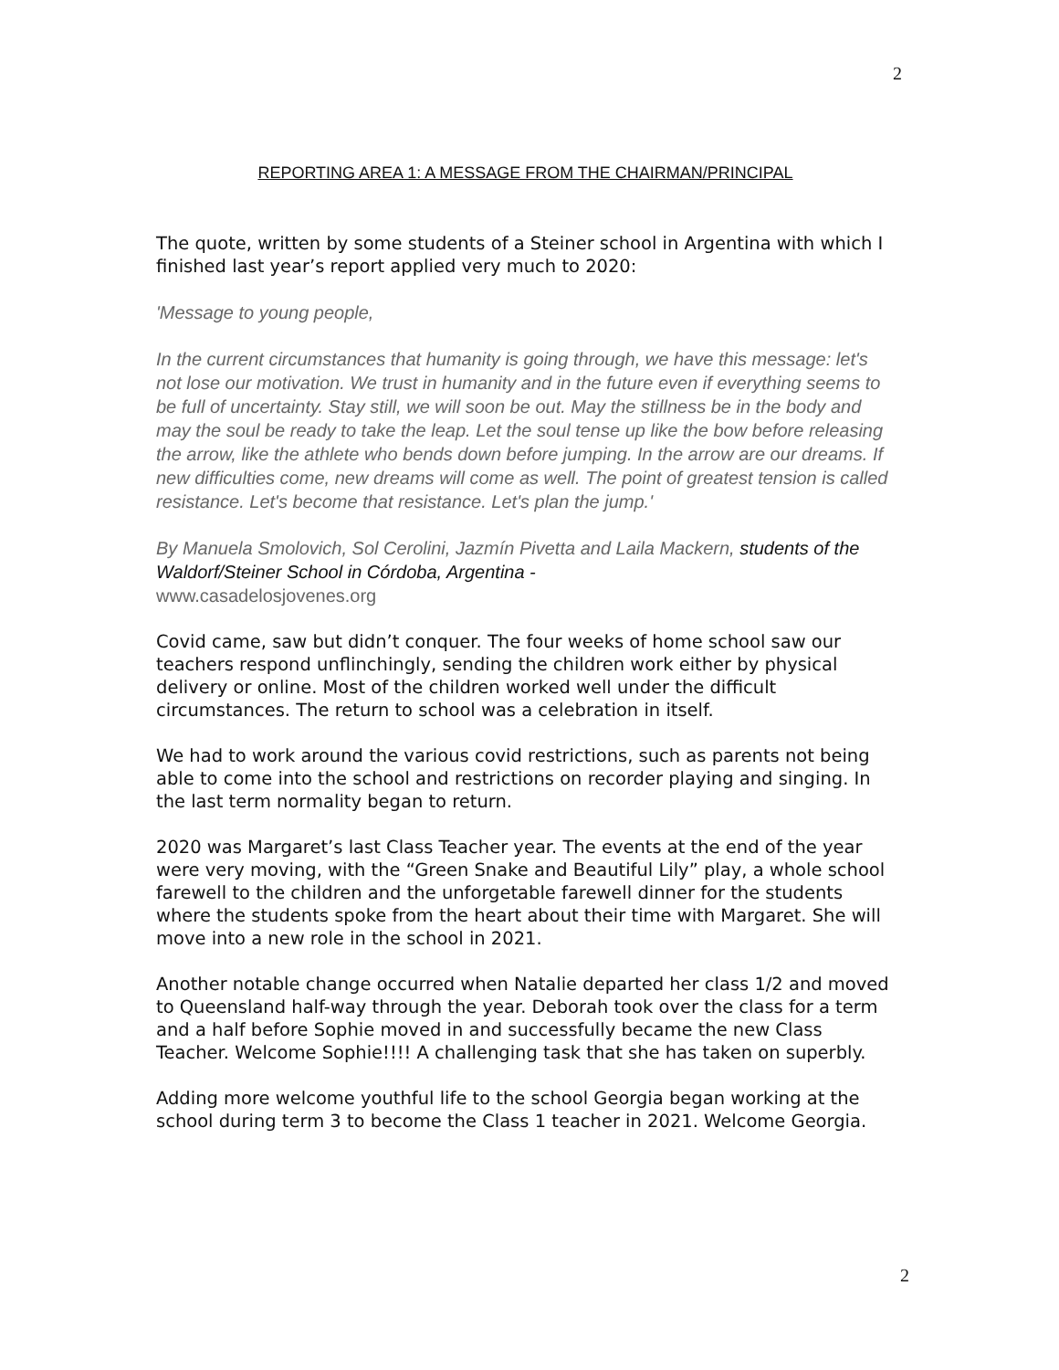2
REPORTING AREA 1: A MESSAGE FROM THE CHAIRMAN/PRINCIPAL
The quote, written by some students of a Steiner school in Argentina with which I finished last year’s report applied very much to 2020:
'Message to young people,
In the current circumstances that humanity is going through, we have this message: let's not lose our motivation. We trust in humanity and in the future even if everything seems to be full of uncertainty. Stay still, we will soon be out. May the stillness be in the body and may the soul be ready to take the leap. Let the soul tense up like the bow before releasing the arrow, like the athlete who bends down before jumping. In the arrow are our dreams. If new difficulties come, new dreams will come as well. The point of greatest tension is called resistance. Let's become that resistance. Let's plan the jump.'
By Manuela Smolovich, Sol Cerolini, Jazmín Pivetta and Laila Mackern, students of the Waldorf/Steiner School in Córdoba, Argentina -
www.casadelosjovenes.org
Covid came, saw but didn’t conquer. The four weeks of home school saw our teachers respond unflinchingly, sending the children work either by physical delivery or online. Most of the children worked well under the difficult circumstances. The return to school was a celebration in itself.
We had to work around the various covid restrictions, such as parents not being able to come into the school and restrictions on recorder playing and singing. In the last term normality began to return.
2020 was Margaret’s last Class Teacher year. The events at the end of the year were very moving, with the “Green Snake and Beautiful Lily” play, a whole school farewell to the children and the unforgetable farewell dinner for the students where the students spoke from the heart about their time with Margaret. She will move into a new role in the school in 2021.
Another notable change occurred when Natalie departed her class 1/2 and moved to Queensland half-way through the year. Deborah took over the class for a term and a half before Sophie moved in and successfully became the new Class Teacher. Welcome Sophie!!!! A challenging task that she has taken on superbly.
Adding more welcome youthful life to the school Georgia began working at the school during term 3 to become the Class 1 teacher in 2021. Welcome Georgia.
2